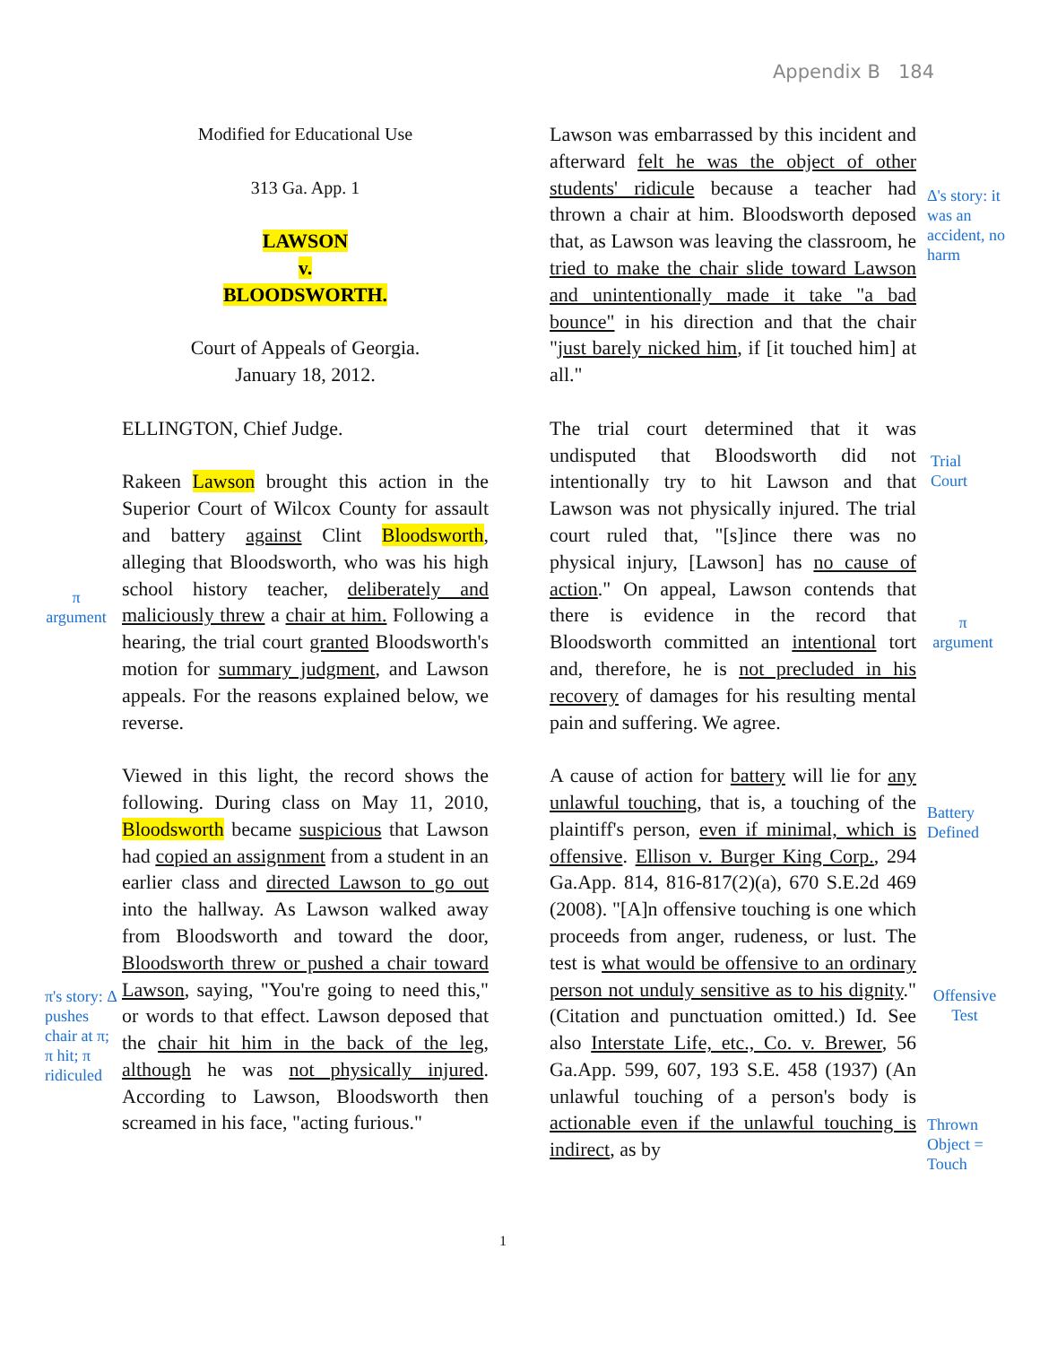Appendix B 184
π
argument
π's story: Δ pushes chair at π; π hit; π ridiculed
Modified for Educational Use
313 Ga. App. 1
LAWSON
v.
BLOODSWORTH.
Court of Appeals of Georgia.
January 18, 2012.
ELLINGTON, Chief Judge.
Rakeen Lawson brought this action in the Superior Court of Wilcox County for assault and battery against Clint Bloodsworth, alleging that Bloodsworth, who was his high school history teacher, deliberately and maliciously threw a chair at him. Following a hearing, the trial court granted Bloodsworth's motion for summary judgment, and Lawson appeals. For the reasons explained below, we reverse.
Viewed in this light, the record shows the following. During class on May 11, 2010, Bloodsworth became suspicious that Lawson had copied an assignment from a student in an earlier class and directed Lawson to go out into the hallway. As Lawson walked away from Bloodsworth and toward the door, Bloodsworth threw or pushed a chair toward Lawson, saying, "You're going to need this," or words to that effect. Lawson deposed that the chair hit him in the back of the leg, although he was not physically injured. According to Lawson, Bloodsworth then screamed in his face, "acting furious."
Lawson was embarrassed by this incident and afterward felt he was the object of other students' ridicule because a teacher had thrown a chair at him. Bloodsworth deposed that, as Lawson was leaving the classroom, he tried to make the chair slide toward Lawson and unintentionally made it take "a bad bounce" in his direction and that the chair "just barely nicked him, if [it touched him] at all."
The trial court determined that it was undisputed that Bloodsworth did not intentionally try to hit Lawson and that Lawson was not physically injured. The trial court ruled that, "[s]ince there was no physical injury, [Lawson] has no cause of action." On appeal, Lawson contends that there is evidence in the record that Bloodsworth committed an intentional tort and, therefore, he is not precluded in his recovery of damages for his resulting mental pain and suffering. We agree.
A cause of action for battery will lie for any unlawful touching, that is, a touching of the plaintiff's person, even if minimal, which is offensive. Ellison v. Burger King Corp., 294 Ga.App. 814, 816-817(2)(a), 670 S.E.2d 469 (2008). "[A]n offensive touching is one which proceeds from anger, rudeness, or lust. The test is what would be offensive to an ordinary person not unduly sensitive as to his dignity." (Citation and punctuation omitted.) Id. See also Interstate Life, etc., Co. v. Brewer, 56 Ga.App. 599, 607, 193 S.E. 458 (1937) (An unlawful touching of a person's body is actionable even if the unlawful touching is indirect, as by
Δ's story: it was an accident, no harm
Trial
Court
π
argument
Battery
Defined
Offensive
Test
Thrown
Object =
Touch
1